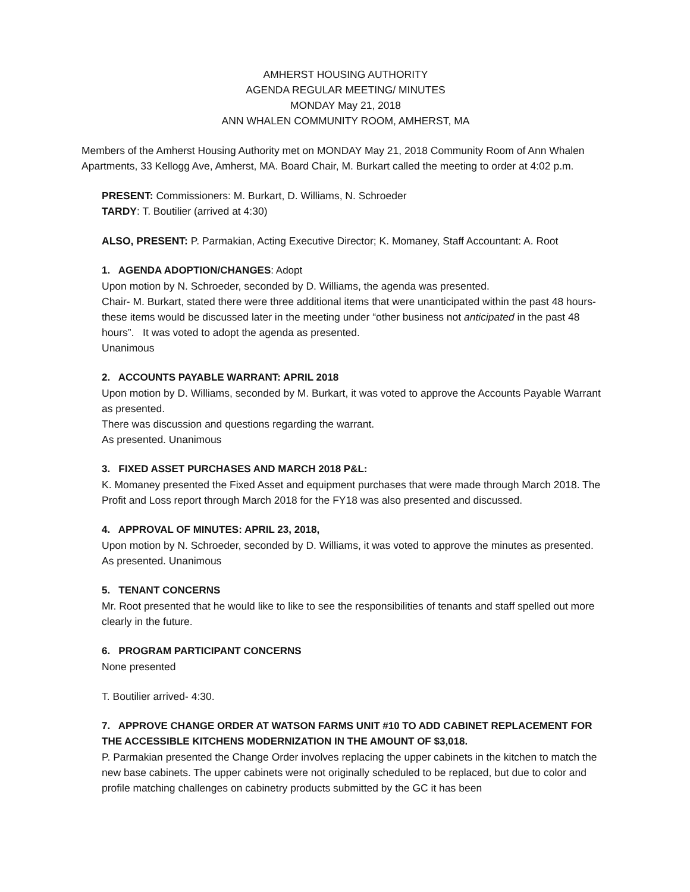AMHERST HOUSING AUTHORITY
AGENDA REGULAR MEETING/ MINUTES
MONDAY May 21, 2018
ANN WHALEN COMMUNITY ROOM, AMHERST, MA
Members of the Amherst Housing Authority met on MONDAY May 21, 2018 Community Room of Ann Whalen Apartments, 33 Kellogg Ave, Amherst, MA. Board Chair, M. Burkart called the meeting to order at 4:02 p.m.
PRESENT: Commissioners: M. Burkart, D. Williams, N. Schroeder
TARDY: T. Boutilier (arrived at 4:30)
ALSO, PRESENT: P. Parmakian, Acting Executive Director; K. Momaney, Staff Accountant: A. Root
1. AGENDA ADOPTION/CHANGES: Adopt
Upon motion by N. Schroeder, seconded by D. Williams, the agenda was presented.
Chair- M. Burkart, stated there were three additional items that were unanticipated within the past 48 hours- these items would be discussed later in the meeting under “other business not anticipated in the past 48 hours”. It was voted to adopt the agenda as presented.
Unanimous
2. ACCOUNTS PAYABLE WARRANT: APRIL 2018
Upon motion by D. Williams, seconded by M. Burkart, it was voted to approve the Accounts Payable Warrant as presented.
There was discussion and questions regarding the warrant.
As presented. Unanimous
3. FIXED ASSET PURCHASES AND MARCH 2018 P&L:
K. Momaney presented the Fixed Asset and equipment purchases that were made through March 2018. The Profit and Loss report through March 2018 for the FY18 was also presented and discussed.
4. APPROVAL OF MINUTES: APRIL 23, 2018,
Upon motion by N. Schroeder, seconded by D. Williams, it was voted to approve the minutes as presented.
As presented. Unanimous
5. TENANT CONCERNS
Mr. Root presented that he would like to like to see the responsibilities of tenants and staff spelled out more clearly in the future.
6. PROGRAM PARTICIPANT CONCERNS
None presented
T. Boutilier arrived- 4:30.
7. APPROVE CHANGE ORDER AT WATSON FARMS UNIT #10 TO ADD CABINET REPLACEMENT FOR THE ACCESSIBLE KITCHENS MODERNIZATION IN THE AMOUNT OF $3,018.
P. Parmakian presented the Change Order involves replacing the upper cabinets in the kitchen to match the new base cabinets. The upper cabinets were not originally scheduled to be replaced, but due to color and profile matching challenges on cabinetry products submitted by the GC it has been